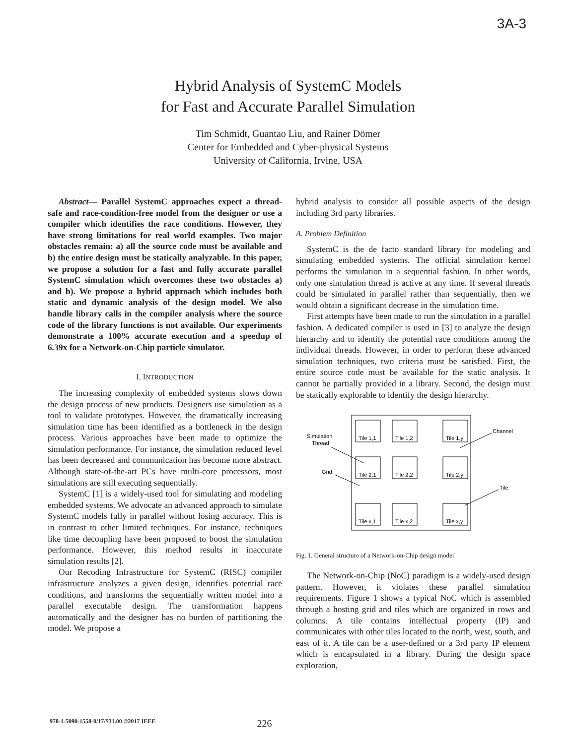3A-3
Hybrid Analysis of SystemC Models
for Fast and Accurate Parallel Simulation
Tim Schmidt, Guantao Liu, and Rainer Dömer
Center for Embedded and Cyber-physical Systems
University of California, Irvine, USA
Abstract— Parallel SystemC approaches expect a thread-safe and race-condition-free model from the designer or use a compiler which identifies the race conditions. However, they have strong limitations for real world examples. Two major obstacles remain: a) all the source code must be available and b) the entire design must be statically analyzable. In this paper, we propose a solution for a fast and fully accurate parallel SystemC simulation which overcomes these two obstacles a) and b). We propose a hybrid approach which includes both static and dynamic analysis of the design model. We also handle library calls in the compiler analysis where the source code of the library functions is not available. Our experiments demonstrate a 100% accurate execution and a speedup of 6.39x for a Network-on-Chip particle simulator.
I. INTRODUCTION
The increasing complexity of embedded systems slows down the design process of new products. Designers use simulation as a tool to validate prototypes. However, the dramatically increasing simulation time has been identified as a bottleneck in the design process. Various approaches have been made to optimize the simulation performance. For instance, the simulation reduced level has been decreased and communication has become more abstract. Although state-of-the-art PCs have multi-core processors, most simulations are still executing sequentially.
SystemC [1] is a widely-used tool for simulating and modeling embedded systems. We advocate an advanced approach to simulate SystemC models fully in parallel without losing accuracy. This is in contrast to other limited techniques. For instance, techniques like time decoupling have been proposed to boost the simulation performance. However, this method results in inaccurate simulation results [2].
Our Recoding Infrastructure for SystemC (RISC) compiler infrastructure analyzes a given design, identifies potential race conditions, and transforms the sequentially written model into a parallel executable design. The transformation happens automatically and the designer has no burden of partitioning the model. We propose a
hybrid analysis to consider all possible aspects of the design including 3rd party libraries.
A. Problem Definition
SystemC is the de facto standard library for modeling and simulating embedded systems. The official simulation kernel performs the simulation in a sequential fashion. In other words, only one simulation thread is active at any time. If several threads could be simulated in parallel rather than sequentially, then we would obtain a significant decrease in the simulation time.
First attempts have been made to run the simulation in a parallel fashion. A dedicated compiler is used in [3] to analyze the design hierarchy and to identify the potential race conditions among the individual threads. However, in order to perform these advanced simulation techniques, two criteria must be satisfied. First, the entire source code must be available for the static analysis. It cannot be partially provided in a library. Second, the design must be statically explorable to identify the design hierarchy.
Tile 1,1
Tile 1,2
Tile 1,y
Tile 2,1
Tile 2,2
Tile 2,y
Tile x,1
Tile x,2
Tile x,y
Simulation
Thread
Grid
Channel
Tile
Fig. 1. General structure of a Network-on-Chip design model
The Network-on-Chip (NoC) paradigm is a widely-used design pattern. However, it violates these parallel simulation requirements. Figure 1 shows a typical NoC which is assembled through a hosting grid and tiles which are organized in rows and columns. A tile contains intellectual property (IP) and communicates with other tiles located to the north, west, south, and east of it. A tile can be a user-defined or a 3rd party IP element which is encapsulated in a library. During the design space exploration,
978-1-5090-1558-0/17/$31.00 ©2017 IEEE 226